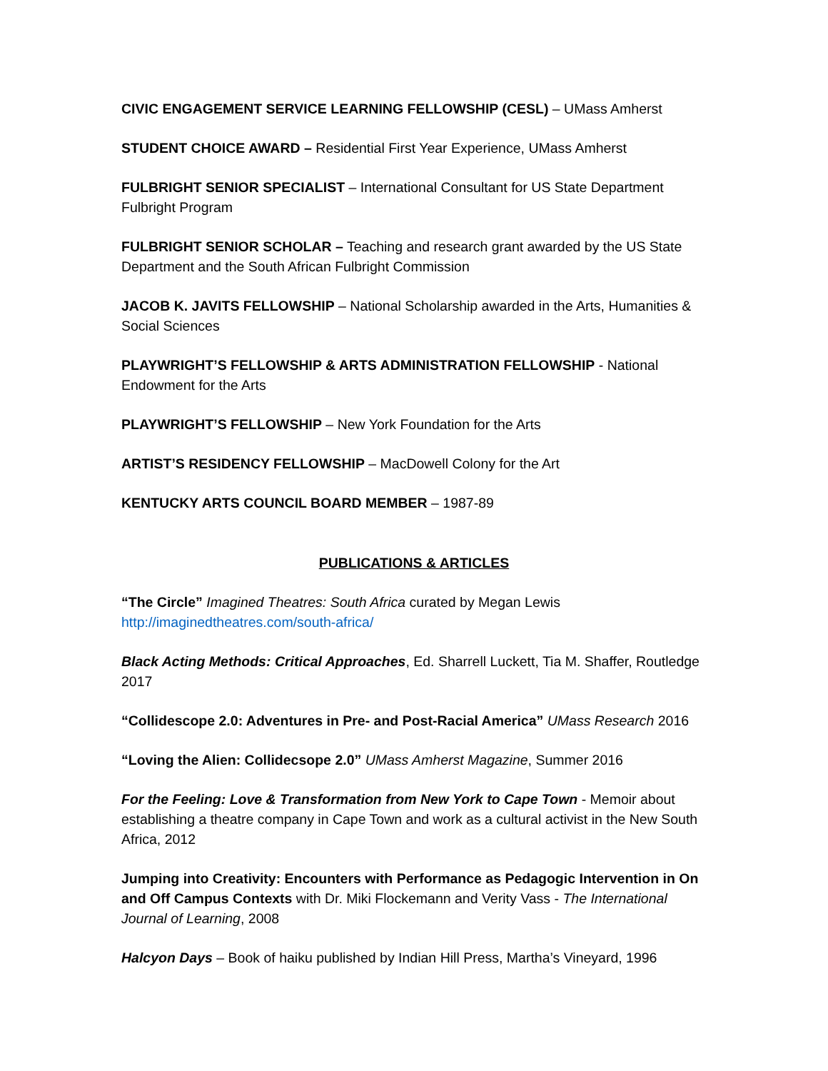CIVIC ENGAGEMENT SERVICE LEARNING FELLOWSHIP (CESL) – UMass Amherst
STUDENT CHOICE AWARD – Residential First Year Experience, UMass Amherst
FULBRIGHT SENIOR SPECIALIST – International Consultant for US State Department Fulbright Program
FULBRIGHT SENIOR SCHOLAR – Teaching and research grant awarded by the US State Department and the South African Fulbright Commission
JACOB K. JAVITS FELLOWSHIP – National Scholarship awarded in the Arts, Humanities & Social Sciences
PLAYWRIGHT’S FELLOWSHIP & ARTS ADMINISTRATION FELLOWSHIP - National Endowment for the Arts
PLAYWRIGHT’S FELLOWSHIP – New York Foundation for the Arts
ARTIST’S RESIDENCY FELLOWSHIP – MacDowell Colony for the Art
KENTUCKY ARTS COUNCIL BOARD MEMBER – 1987-89
PUBLICATIONS & ARTICLES
“The Circle” Imagined Theatres: South Africa curated by Megan Lewis http://imaginedtheatres.com/south-africa/
Black Acting Methods: Critical Approaches, Ed. Sharrell Luckett, Tia M. Shaffer, Routledge 2017
“Collidescope 2.0: Adventures in Pre- and Post-Racial America” UMass Research 2016
“Loving the Alien: Collidecsope 2.0” UMass Amherst Magazine, Summer 2016
For the Feeling: Love & Transformation from New York to Cape Town - Memoir about establishing a theatre company in Cape Town and work as a cultural activist in the New South Africa, 2012
Jumping into Creativity: Encounters with Performance as Pedagogic Intervention in On and Off Campus Contexts with Dr. Miki Flockemann and Verity Vass - The International Journal of Learning, 2008
Halcyon Days – Book of haiku published by Indian Hill Press, Martha’s Vineyard, 1996